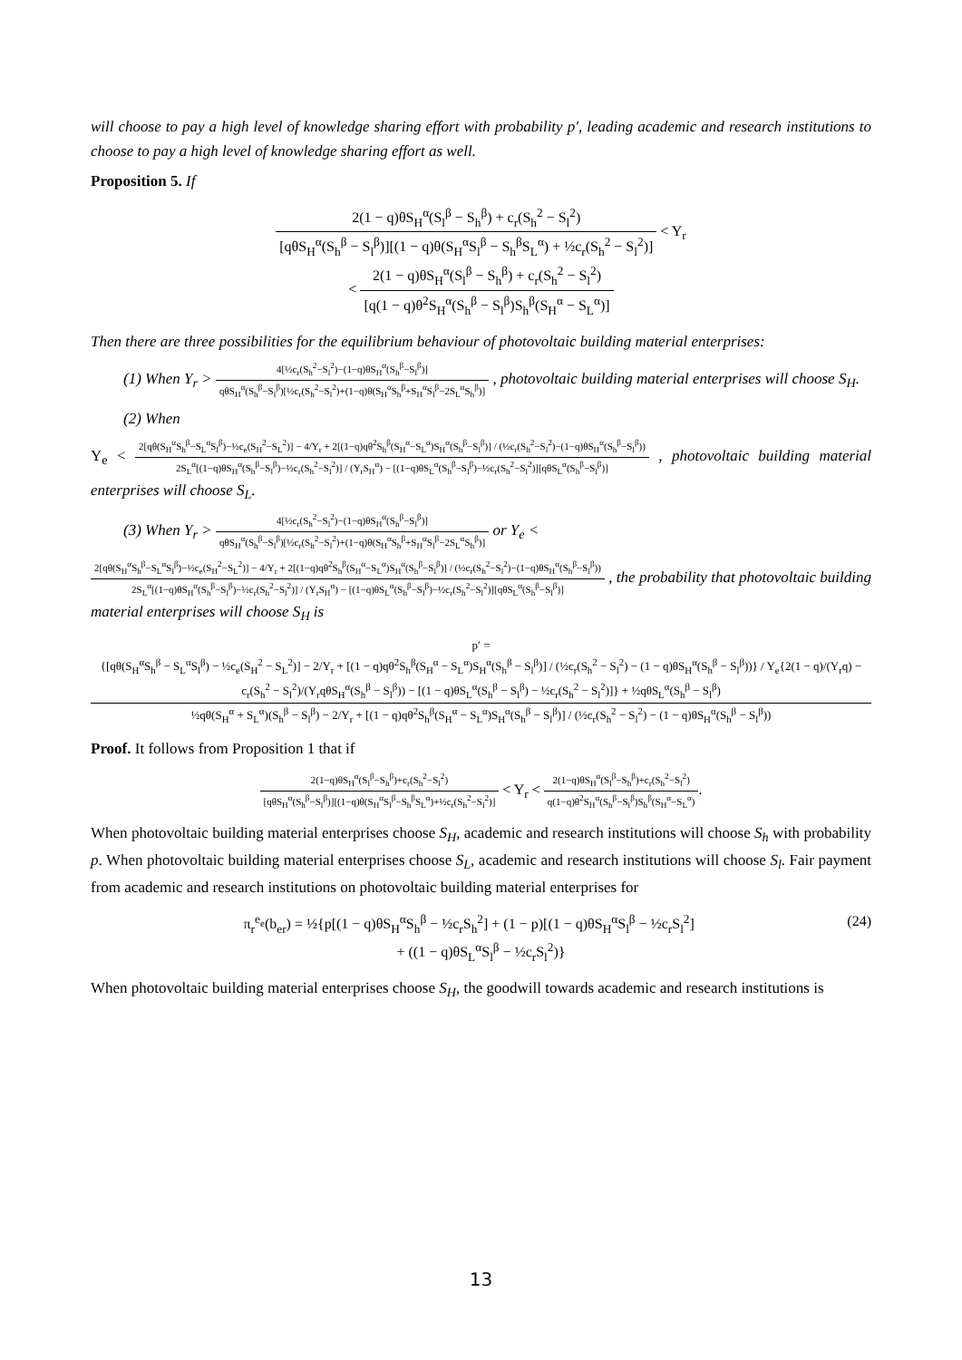will choose to pay a high level of knowledge sharing effort with probability p′, leading academic and research institutions to choose to pay a high level of knowledge sharing effort as well.
Proposition 5. If
2(1 − q)θS<sub>H</sub><sup>α</sup>(S<sub>l</sub><sup>β</sup> − S<sub>h</sub><sup>β</sup>) + c<sub>r</sub>(S<sub>h</sub><sup>2</sup> − S<sub>l</sub><sup>2</sup>) [qθS<sub>H</sub><sup>α</sup>(S<sub>h</sub><sup>β</sup> − S<sub>l</sub><sup>β</sup>)][(1 − q)θ(S<sub>H</sub><sup>α</sup>S<sub>l</sub><sup>β</sup> − S<sub>h</sub><sup>β</sup>S<sub>L</sub><sup>α</sup>) + ½c<sub>r</sub>(S<sub>h</sub><sup>2</sup> − S<sub>l</sub><sup>2</sup>)] < Y<sub>r</sub>
< 2(1 − q)θS<sub>H</sub><sup>α</sup>(S<sub>l</sub><sup>β</sup> − S<sub>h</sub><sup>β</sup>) + c<sub>r</sub>(S<sub>h</sub><sup>2</sup> − S<sub>l</sub><sup>2</sup>) [q(1 − q)θ<sup>2</sup>S<sub>H</sub><sup>α</sup>(S<sub>h</sub><sup>β</sup> − S<sub>l</sub><sup>β</sup>)S<sub>h</sub><sup>β</sup>(S<sub>H</sub><sup>α</sup> − S<sub>L</sub><sup>α</sup>)]
Then there are three possibilities for the equilibrium behaviour of photovoltaic building material enterprises:
(1) When Y<sub>r</sub> > 4[½c<sub>r</sub>(S<sub>h</sub><sup>2</sup>−S<sub>l</sub><sup>2</sup>)−(1−q)θS<sub>H</sub><sup>α</sup>(S<sub>h</sub><sup>β</sup>−S<sub>l</sub><sup>β</sup>)] qθS<sub>H</sub><sup>α</sup>(S<sub>h</sub><sup>β</sup>−S<sub>l</sub><sup>β</sup>)[½c<sub>r</sub>(S<sub>h</sub><sup>2</sup>−S<sub>l</sub><sup>2</sup>)+(1−q)θ(S<sub>H</sub><sup>α</sup>S<sub>h</sub><sup>β</sup>+S<sub>H</sub><sup>α</sup>S<sub>l</sub><sup>β</sup>−2S<sub>L</sub><sup>α</sup>S<sub>h</sub><sup>β</sup>)] , photovoltaic building material enterprises will choose S<sub>H</sub>.
(2) When
Y<sub>e</sub> < 2[qθ(S<sub>H</sub><sup>α</sup>S<sub>h</sub><sup>β</sup>−S<sub>L</sub><sup>α</sup>S<sub>l</sub><sup>β</sup>)−½c<sub>e</sub>(S<sub>H</sub><sup>2</sup>−S<sub>L</sub><sup>2</sup>)] − 4/Y<sub>r</sub> + 2[(1−q)qθ<sup>2</sup>S<sub>h</sub><sup>β</sup>(S<sub>H</sub><sup>α</sup>−S<sub>L</sub><sup>α</sup>)S<sub>H</sub><sup>α</sup>(S<sub>h</sub><sup>β</sup>−S<sub>l</sub><sup>β</sup>)] / (½c<sub>r</sub>(S<sub>h</sub><sup>2</sup>−S<sub>l</sub><sup>2</sup>)−(1−q)θS<sub>H</sub><sup>α</sup>(S<sub>h</sub><sup>β</sup>−S<sub>l</sub><sup>β</sup>)) 2S<sub>L</sub><sup>α</sup>[(1−q)θS<sub>H</sub><sup>α</sup>(S<sub>h</sub><sup>β</sup>−S<sub>l</sub><sup>β</sup>)−½c<sub>r</sub>(S<sub>h</sub><sup>2</sup>−S<sub>l</sub><sup>2</sup>)] / (Y<sub>r</sub>S<sub>H</sub><sup>α</sup>) − [(1−q)θS<sub>L</sub><sup>α</sup>(S<sub>h</sub><sup>β</sup>−S<sub>l</sub><sup>β</sup>)−½c<sub>r</sub>(S<sub>h</sub><sup>2</sup>−S<sub>l</sub><sup>2</sup>)][qθS<sub>L</sub><sup>α</sup>(S<sub>h</sub><sup>β</sup>−S<sub>l</sub><sup>β</sup>)] , photovoltaic building material enterprises will choose S<sub>L</sub>.
(3) When Y<sub>r</sub> > 4[½c<sub>r</sub>(S<sub>h</sub><sup>2</sup>−S<sub>l</sub><sup>2</sup>)−(1−q)θS<sub>H</sub><sup>α</sup>(S<sub>h</sub><sup>β</sup>−S<sub>l</sub><sup>β</sup>)] qθS<sub>H</sub><sup>α</sup>(S<sub>h</sub><sup>β</sup>−S<sub>l</sub><sup>β</sup>)[½c<sub>r</sub>(S<sub>h</sub><sup>2</sup>−S<sub>l</sub><sup>2</sup>)+(1−q)θ(S<sub>H</sub><sup>α</sup>S<sub>h</sub><sup>β</sup>+S<sub>H</sub><sup>α</sup>S<sub>l</sub><sup>β</sup>−2S<sub>L</sub><sup>α</sup>S<sub>h</sub><sup>β</sup>)] or Y<sub>e</sub> <
2[qθ(S<sub>H</sub><sup>α</sup>S<sub>h</sub><sup>β</sup>−S<sub>L</sub><sup>α</sup>S<sub>l</sub><sup>β</sup>)−½c<sub>e</sub>(S<sub>H</sub><sup>2</sup>−S<sub>L</sub><sup>2</sup>)] − 4/Y<sub>r</sub> + 2[(1−q)qθ<sup>2</sup>S<sub>h</sub><sup>β</sup>(S<sub>H</sub><sup>α</sup>−S<sub>L</sub><sup>α</sup>)S<sub>H</sub><sup>α</sup>(S<sub>h</sub><sup>β</sup>−S<sub>l</sub><sup>β</sup>)] / (½c<sub>r</sub>(S<sub>h</sub><sup>2</sup>−S<sub>l</sub><sup>2</sup>)−(1−q)θS<sub>H</sub><sup>α</sup>(S<sub>h</sub><sup>β</sup>−S<sub>l</sub><sup>β</sup>)) 2S<sub>L</sub><sup>α</sup>[(1−q)θS<sub>H</sub><sup>α</sup>(S<sub>h</sub><sup>β</sup>−S<sub>l</sub><sup>β</sup>)−½c<sub>r</sub>(S<sub>h</sub><sup>2</sup>−S<sub>l</sub><sup>2</sup>)] / (Y<sub>r</sub>S<sub>H</sub><sup>α</sup>) − [(1−q)θS<sub>L</sub><sup>α</sup>(S<sub>h</sub><sup>β</sup>−S<sub>l</sub><sup>β</sup>)−½c<sub>r</sub>(S<sub>h</sub><sup>2</sup>−S<sub>l</sub><sup>2</sup>)][qθS<sub>L</sub><sup>α</sup>(S<sub>h</sub><sup>β</sup>−S<sub>l</sub><sup>β</sup>)] , the probability that photovoltaic building material enterprises will choose S<sub>H</sub> is
p′ = {[qθ(S<sub>H</sub><sup>α</sup>S<sub>h</sub><sup>β</sup> − S<sub>L</sub><sup>α</sup>S<sub>l</sub><sup>β</sup>) − ½c<sub>e</sub>(S<sub>H</sub><sup>2</sup> − S<sub>L</sub><sup>2</sup>)] − 2/Y<sub>r</sub> + [(1 − q)qθ<sup>2</sup>S<sub>h</sub><sup>β</sup>(S<sub>H</sub><sup>α</sup> − S<sub>L</sub><sup>α</sup>)S<sub>H</sub><sup>α</sup>(S<sub>h</sub><sup>β</sup> − S<sub>l</sub><sup>β</sup>)] / (½c<sub>r</sub>(S<sub>h</sub><sup>2</sup> − S<sub>l</sub><sup>2</sup>) − (1 − q)θS<sub>H</sub><sup>α</sup>(S<sub>h</sub><sup>β</sup> − S<sub>l</sub><sup>β</sup>))} / Y<sub>e</sub>{2(1 − q)/(Y<sub>r</sub>q) − c<sub>r</sub>(S<sub>h</sub><sup>2</sup> − S<sub>l</sub><sup>2</sup>)/(Y<sub>r</sub>qθS<sub>H</sub><sup>α</sup>(S<sub>h</sub><sup>β</sup> − S<sub>l</sub><sup>β</sup>)) − [(1 − q)θS<sub>L</sub><sup>α</sup>(S<sub>h</sub><sup>β</sup> − S<sub>l</sub><sup>β</sup>) − ½c<sub>r</sub>(S<sub>h</sub><sup>2</sup> − S<sub>l</sub><sup>2</sup>)]} + ½qθS<sub>L</sub><sup>α</sup>(S<sub>h</sub><sup>β</sup> − S<sub>l</sub><sup>β</sup>) ½qθ(S<sub>H</sub><sup>α</sup> + S<sub>L</sub><sup>α</sup>)(S<sub>h</sub><sup>β</sup> − S<sub>l</sub><sup>β</sup>) − 2/Y<sub>r</sub> + [(1 − q)qθ<sup>2</sup>S<sub>h</sub><sup>β</sup>(S<sub>H</sub><sup>α</sup> − S<sub>L</sub><sup>α</sup>)S<sub>H</sub><sup>α</sup>(S<sub>h</sub><sup>β</sup> − S<sub>l</sub><sup>β</sup>)] / (½c<sub>r</sub>(S<sub>h</sub><sup>2</sup> − S<sub>l</sub><sup>2</sup>) − (1 − q)θS<sub>H</sub><sup>α</sup>(S<sub>h</sub><sup>β</sup> − S<sub>l</sub><sup>β</sup>))
Proof. It follows from Proposition 1 that if
2(1−q)θS<sub>H</sub><sup>α</sup>(S<sub>l</sub><sup>β</sup>−S<sub>h</sub><sup>β</sup>)+c<sub>r</sub>(S<sub>h</sub><sup>2</sup>−S<sub>l</sub><sup>2</sup>) [qθS<sub>H</sub><sup>α</sup>(S<sub>h</sub><sup>β</sup>−S<sub>l</sub><sup>β</sup>)][(1−q)θ(S<sub>H</sub><sup>α</sup>S<sub>l</sub><sup>β</sup>−S<sub>h</sub><sup>β</sup>S<sub>L</sub><sup>α</sup>)+½c<sub>r</sub>(S<sub>h</sub><sup>2</sup>−S<sub>l</sub><sup>2</sup>)] < Y<sub>r</sub> < 2(1−q)θS<sub>H</sub><sup>α</sup>(S<sub>l</sub><sup>β</sup>−S<sub>h</sub><sup>β</sup>)+c<sub>r</sub>(S<sub>h</sub><sup>2</sup>−S<sub>l</sub><sup>2</sup>) q(1−q)θ<sup>2</sup>S<sub>H</sub><sup>α</sup>(S<sub>h</sub><sup>β</sup>−S<sub>l</sub><sup>β</sup>)S<sub>h</sub><sup>β</sup>(S<sub>H</sub><sup>α</sup>−S<sub>L</sub><sup>α</sup>).
When photovoltaic building material enterprises choose S<sub>H</sub>, academic and research institutions will choose S<sub>h</sub> with probability p. When photovoltaic building material enterprises choose S<sub>L</sub>, academic and research institutions will choose S<sub>l</sub>. Fair payment from academic and research institutions on photovoltaic building material enterprises for
(24) π<sub>r</sub><sup>e<sub>e</sub></sup>(b<sub>er</sub>) = ½{p[(1 − q)θS<sub>H</sub><sup>α</sup>S<sub>h</sub><sup>β</sup> − ½c<sub>r</sub>S<sub>h</sub><sup>2</sup>] + (1 − p)[(1 − q)θS<sub>H</sub><sup>α</sup>S<sub>l</sub><sup>β</sup> − ½c<sub>r</sub>S<sub>l</sub><sup>2</sup>]
+ ((1 − q)θS<sub>L</sub><sup>α</sup>S<sub>l</sub><sup>β</sup> − ½c<sub>r</sub>S<sub>l</sub><sup>2</sup>)}
When photovoltaic building material enterprises choose S<sub>H</sub>, the goodwill towards academic and research institutions is
13